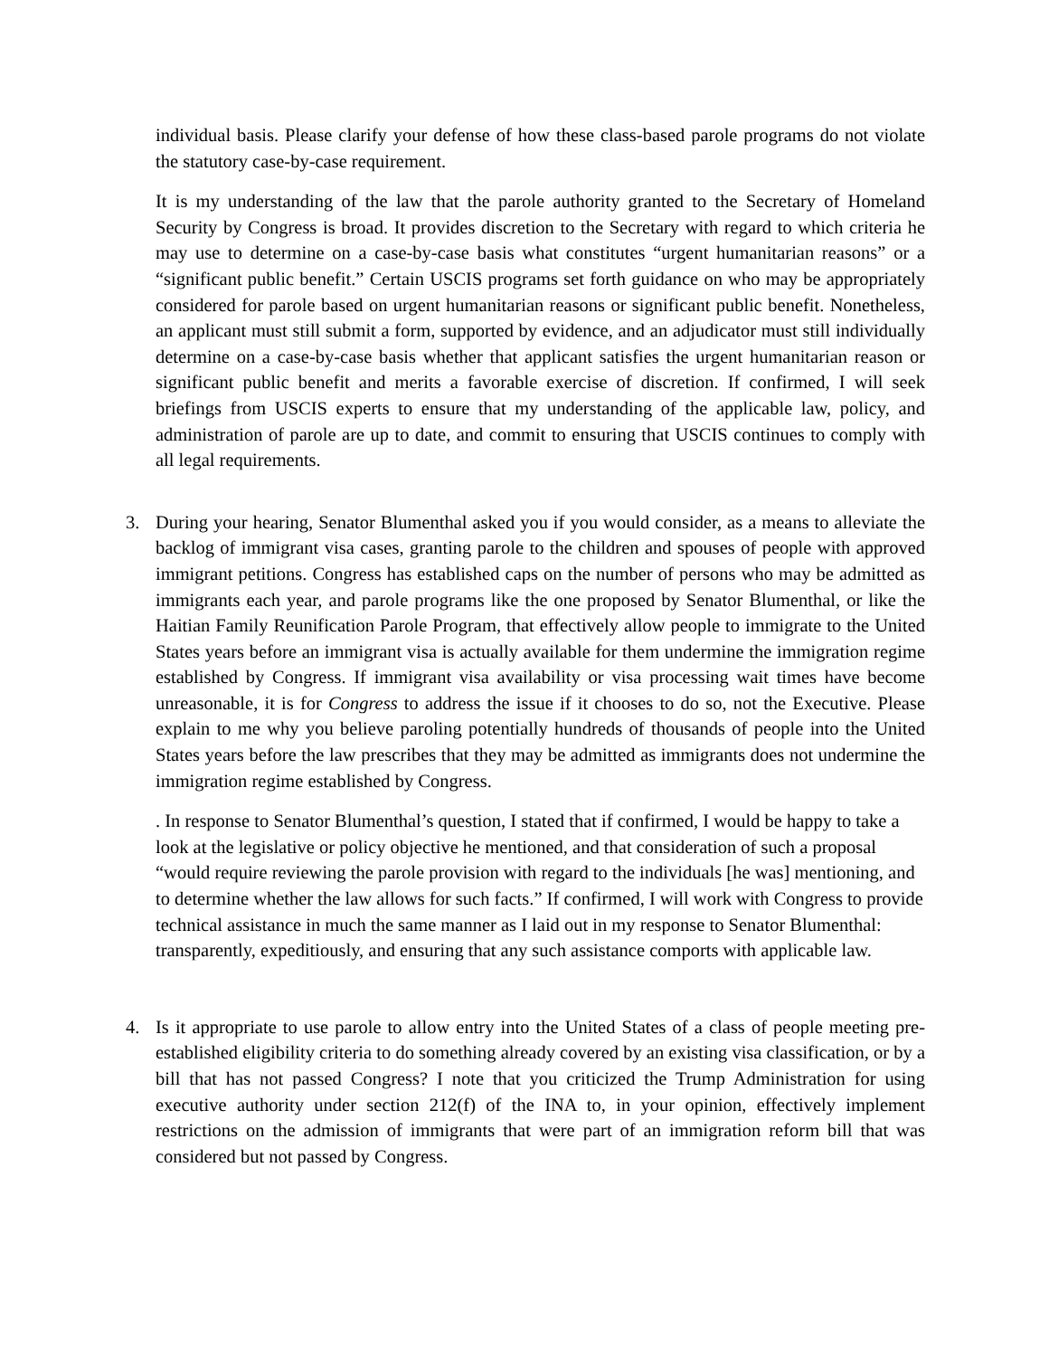individual basis. Please clarify your defense of how these class-based parole programs do not violate the statutory case-by-case requirement.
It is my understanding of the law that the parole authority granted to the Secretary of Homeland Security by Congress is broad. It provides discretion to the Secretary with regard to which criteria he may use to determine on a case-by-case basis what constitutes “urgent humanitarian reasons” or a “significant public benefit.” Certain USCIS programs set forth guidance on who may be appropriately considered for parole based on urgent humanitarian reasons or significant public benefit. Nonetheless, an applicant must still submit a form, supported by evidence, and an adjudicator must still individually determine on a case-by-case basis whether that applicant satisfies the urgent humanitarian reason or significant public benefit and merits a favorable exercise of discretion. If confirmed, I will seek briefings from USCIS experts to ensure that my understanding of the applicable law, policy, and administration of parole are up to date, and commit to ensuring that USCIS continues to comply with all legal requirements.
3. During your hearing, Senator Blumenthal asked you if you would consider, as a means to alleviate the backlog of immigrant visa cases, granting parole to the children and spouses of people with approved immigrant petitions. Congress has established caps on the number of persons who may be admitted as immigrants each year, and parole programs like the one proposed by Senator Blumenthal, or like the Haitian Family Reunification Parole Program, that effectively allow people to immigrate to the United States years before an immigrant visa is actually available for them undermine the immigration regime established by Congress. If immigrant visa availability or visa processing wait times have become unreasonable, it is for Congress to address the issue if it chooses to do so, not the Executive. Please explain to me why you believe paroling potentially hundreds of thousands of people into the United States years before the law prescribes that they may be admitted as immigrants does not undermine the immigration regime established by Congress.
. In response to Senator Blumenthal’s question, I stated that if confirmed, I would be happy to take a look at the legislative or policy objective he mentioned, and that consideration of such a proposal “would require reviewing the parole provision with regard to the individuals [he was] mentioning, and to determine whether the law allows for such facts.” If confirmed, I will work with Congress to provide technical assistance in much the same manner as I laid out in my response to Senator Blumenthal: transparently, expeditiously, and ensuring that any such assistance comports with applicable law.
4. Is it appropriate to use parole to allow entry into the United States of a class of people meeting pre-established eligibility criteria to do something already covered by an existing visa classification, or by a bill that has not passed Congress? I note that you criticized the Trump Administration for using executive authority under section 212(f) of the INA to, in your opinion, effectively implement restrictions on the admission of immigrants that were part of an immigration reform bill that was considered but not passed by Congress.